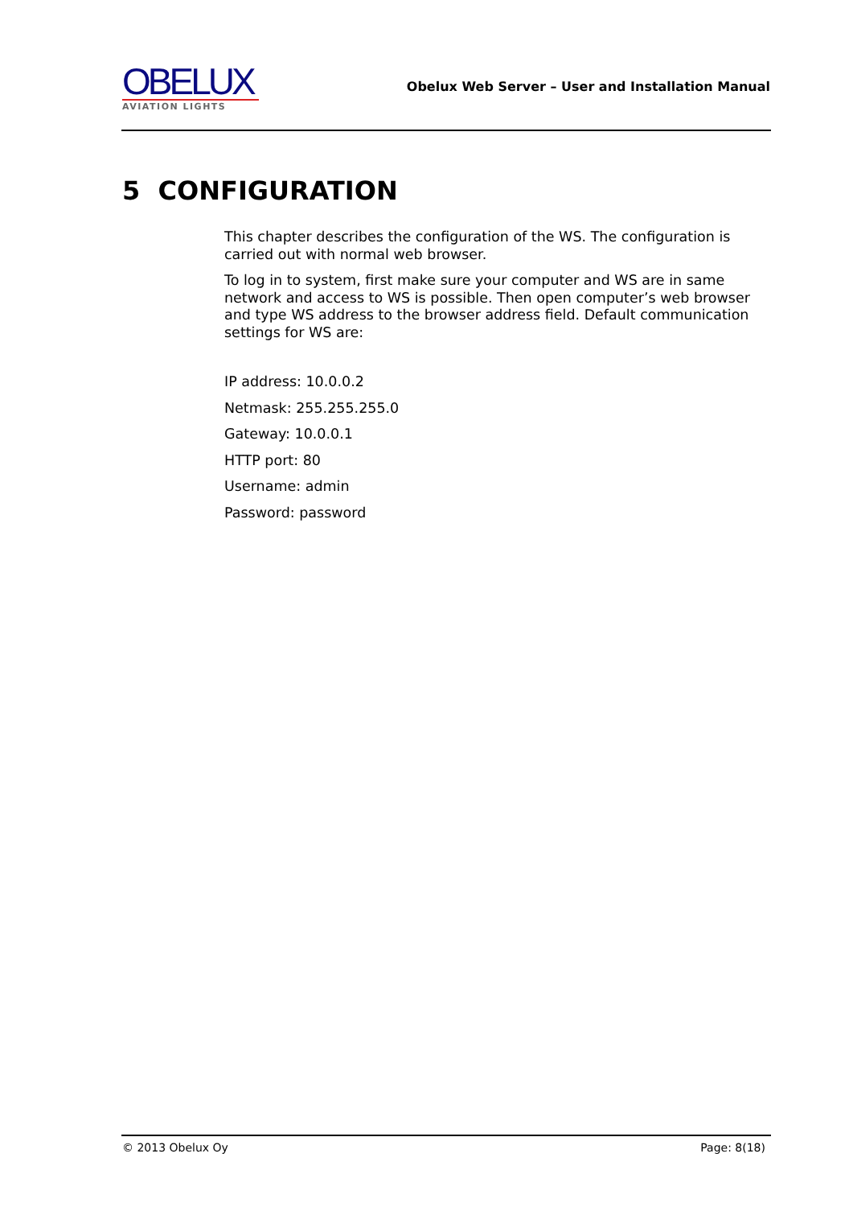OBELUX
AVIATION LIGHTS
Obelux Web Server – User and Installation Manual
5 CONFIGURATION
This chapter describes the configuration of the WS. The configuration is carried out with normal web browser.
To log in to system, first make sure your computer and WS are in same network and access to WS is possible. Then open computer’s web browser and type WS address to the browser address field. Default communication settings for WS are:
IP address: 10.0.0.2
Netmask: 255.255.255.0
Gateway: 10.0.0.1
HTTP port: 80
Username: admin
Password: password
© 2013 Obelux Oy Page: 8(18)